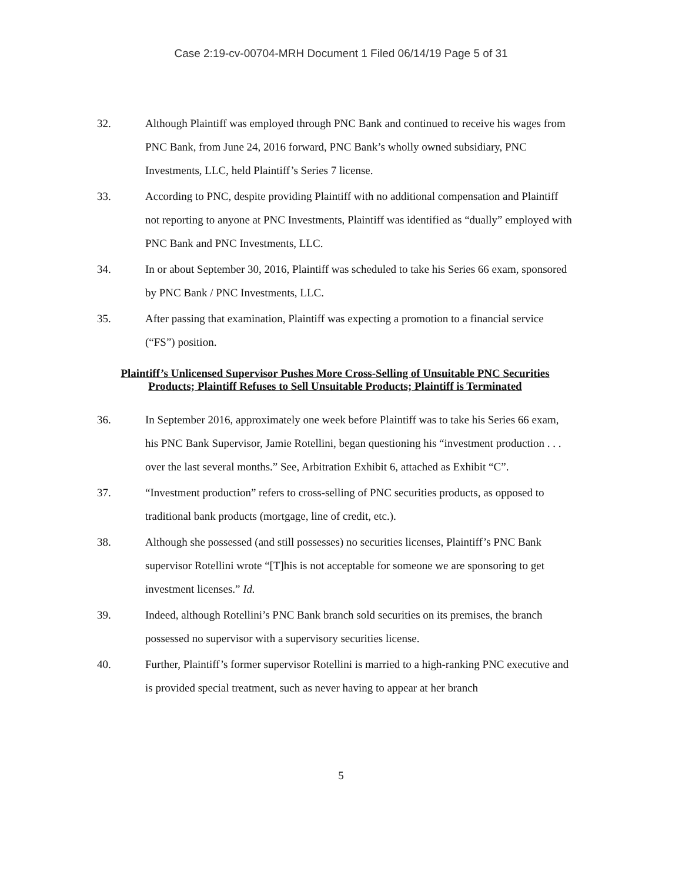Case 2:19-cv-00704-MRH Document 1 Filed 06/14/19 Page 5 of 31
32. Although Plaintiff was employed through PNC Bank and continued to receive his wages from PNC Bank, from June 24, 2016 forward, PNC Bank’s wholly owned subsidiary, PNC Investments, LLC, held Plaintiff’s Series 7 license.
33. According to PNC, despite providing Plaintiff with no additional compensation and Plaintiff not reporting to anyone at PNC Investments, Plaintiff was identified as “dually” employed with PNC Bank and PNC Investments, LLC.
34. In or about September 30, 2016, Plaintiff was scheduled to take his Series 66 exam, sponsored by PNC Bank / PNC Investments, LLC.
35. After passing that examination, Plaintiff was expecting a promotion to a financial service (“FS”) position.
Plaintiff’s Unlicensed Supervisor Pushes More Cross-Selling of Unsuitable PNC Securities Products; Plaintiff Refuses to Sell Unsuitable Products; Plaintiff is Terminated
36. In September 2016, approximately one week before Plaintiff was to take his Series 66 exam, his PNC Bank Supervisor, Jamie Rotellini, began questioning his “investment production . . . over the last several months.” See, Arbitration Exhibit 6, attached as Exhibit “C”.
37. “Investment production” refers to cross-selling of PNC securities products, as opposed to traditional bank products (mortgage, line of credit, etc.).
38. Although she possessed (and still possesses) no securities licenses, Plaintiff’s PNC Bank supervisor Rotellini wrote “[T]his is not acceptable for someone we are sponsoring to get investment licenses.” Id.
39. Indeed, although Rotellini’s PNC Bank branch sold securities on its premises, the branch possessed no supervisor with a supervisory securities license.
40. Further, Plaintiff’s former supervisor Rotellini is married to a high-ranking PNC executive and is provided special treatment, such as never having to appear at her branch
5